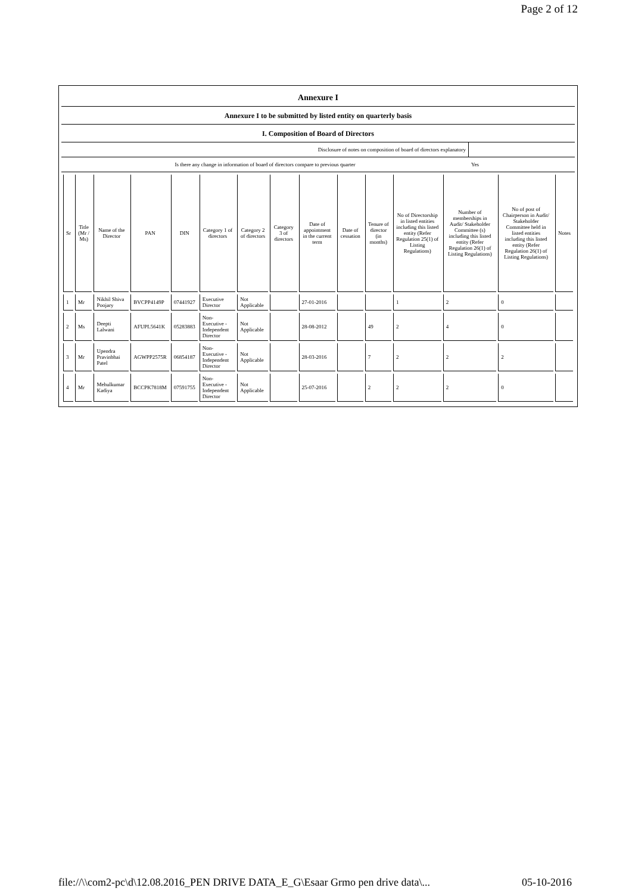Page 2 of 12
Annexure I
Annexure I to be submitted by listed entity on quarterly basis
I. Composition of Board of Directors
Disclosure of notes on composition of board of directors explanatory
Is there any change in information of board of directors compare to previous quarter
Yes
| Sr | Title (Mr / Ms) | Name of the Director | PAN | DIN | Category 1 of directors | Category 2 of directors | Category 3 of directors | Date of appointment in the current term | Date of cessation | Tenure of director (in months) | No of Directorship in listed entities including this listed entity (Refer Regulation 25(1) of Listing Regulations) | Number of memberships in Audit/ Stakeholder Committee (s) including this listed entity (Refer Regulation 26(1) of Listing Regulations) | No of post of Chairperson in Audit/ Stakeholder Committee held in listed entities including this listed entity (Refer Regulation 26(1) of Listing Regulations) | Notes |
| --- | --- | --- | --- | --- | --- | --- | --- | --- | --- | --- | --- | --- | --- | --- |
| 1 | Mr | Nikhil Shiva Poojary | BVCPP4149P | 07441927 | Executive Director | Not Applicable | | 27-01-2016 | | | 1 | 2 | 0 | |
| 2 | Ms | Deepti Lalwani | AFUPL5641K | 05283883 | Non-Executive - Independent Director | Not Applicable | | 28-08-2012 | | 49 | 2 | 4 | 0 | |
| 3 | Mr | Upendra Pravinbhai Patel | AGWPP2575R | 06854187 | Non-Executive - Independent Director | Not Applicable | | 28-03-2016 | | 7 | 2 | 2 | 2 | |
| 4 | Mr | Mehulkumar Kadiya | BCCPK7818M | 07591755 | Non-Executive - Independent Director | Not Applicable | | 25-07-2016 | | 2 | 2 | 2 | 0 | |
file://\\com2-pc\d\12.08.2016_PEN DRIVE DATA_E_G\Esaar Grmo pen drive data\... 05-10-2016